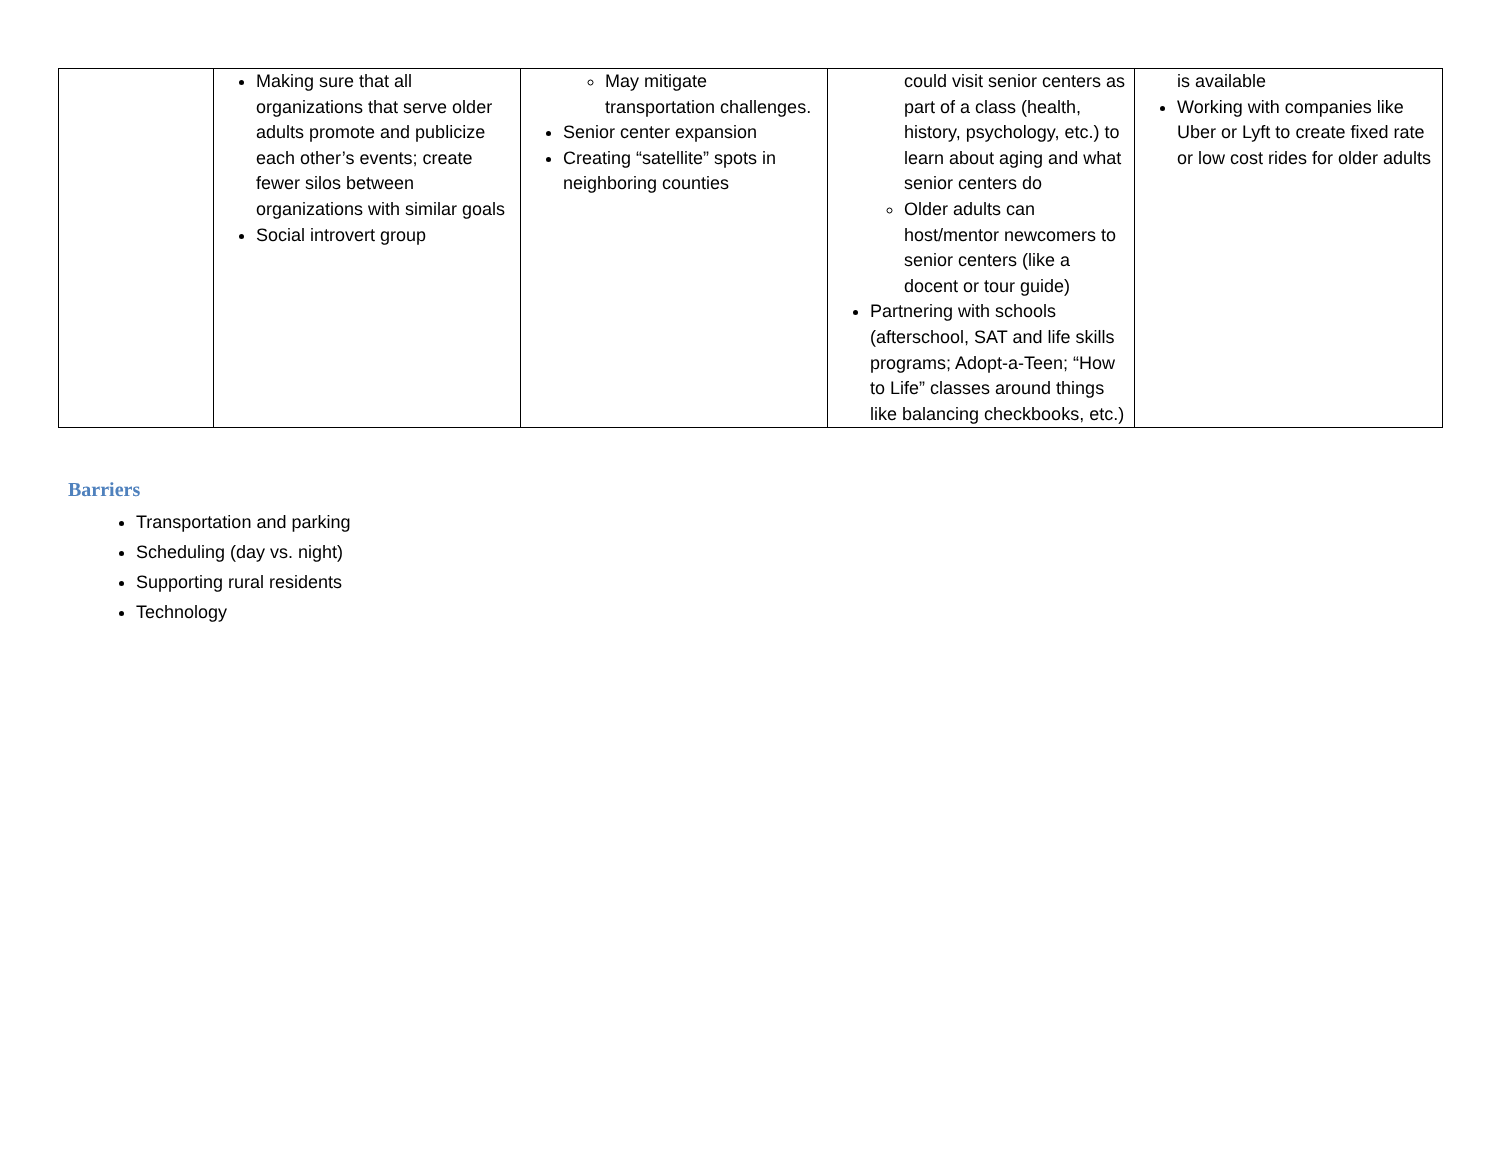| | Making sure that all organizations that serve older adults promote and publicize each other’s events; create fewer silos between organizations with similar goals Social introvert group | May mitigate transportation challenges. Senior center expansion Creating “satellite” spots in neighboring counties | could visit senior centers as part of a class (health, history, psychology, etc.) to learn about aging and what senior centers do Older adults can host/mentor newcomers to senior centers (like a docent or tour guide) Partnering with schools (afterschool, SAT and life skills programs; Adopt-a-Teen; “How to Life” classes around things like balancing checkbooks, etc.) | is available Working with companies like Uber or Lyft to create fixed rate or low cost rides for older adults |
Barriers
Transportation and parking
Scheduling (day vs. night)
Supporting rural residents
Technology